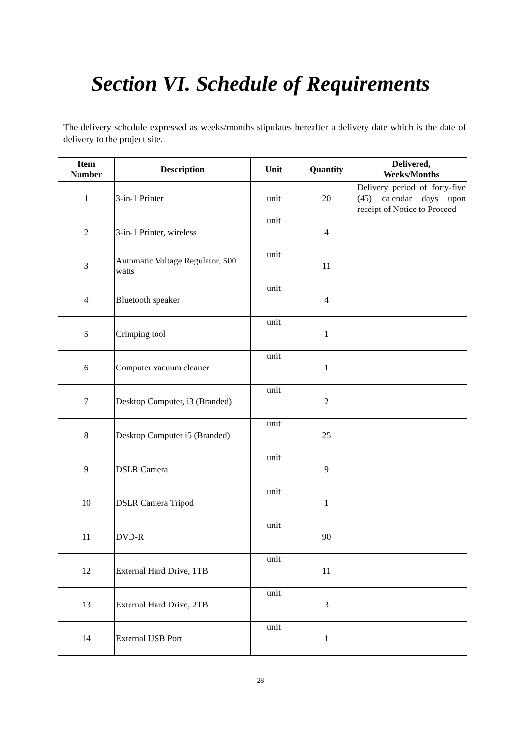Section VI. Schedule of Requirements
The delivery schedule expressed as weeks/months stipulates hereafter a delivery date which is the date of delivery to the project site.
| Item Number | Description | Unit | Quantity | Delivered, Weeks/Months |
| --- | --- | --- | --- | --- |
| 1 | 3-in-1 Printer | unit | 20 | Delivery period of forty-five (45) calendar days upon receipt of Notice to Proceed |
| 2 | 3-in-1 Printer, wireless | unit | 4 | |
| 3 | Automatic Voltage Regulator, 500 watts | unit | 11 | |
| 4 | Bluetooth speaker | unit | 4 | |
| 5 | Crimping tool | unit | 1 | |
| 6 | Computer vacuum cleaner | unit | 1 | |
| 7 | Desktop Computer, i3 (Branded) | unit | 2 | |
| 8 | Desktop Computer i5 (Branded) | unit | 25 | |
| 9 | DSLR Camera | unit | 9 | |
| 10 | DSLR Camera Tripod | unit | 1 | |
| 11 | DVD-R | unit | 90 | |
| 12 | External Hard Drive, 1TB | unit | 11 | |
| 13 | External Hard Drive, 2TB | unit | 3 | |
| 14 | External USB Port | unit | 1 | |
28